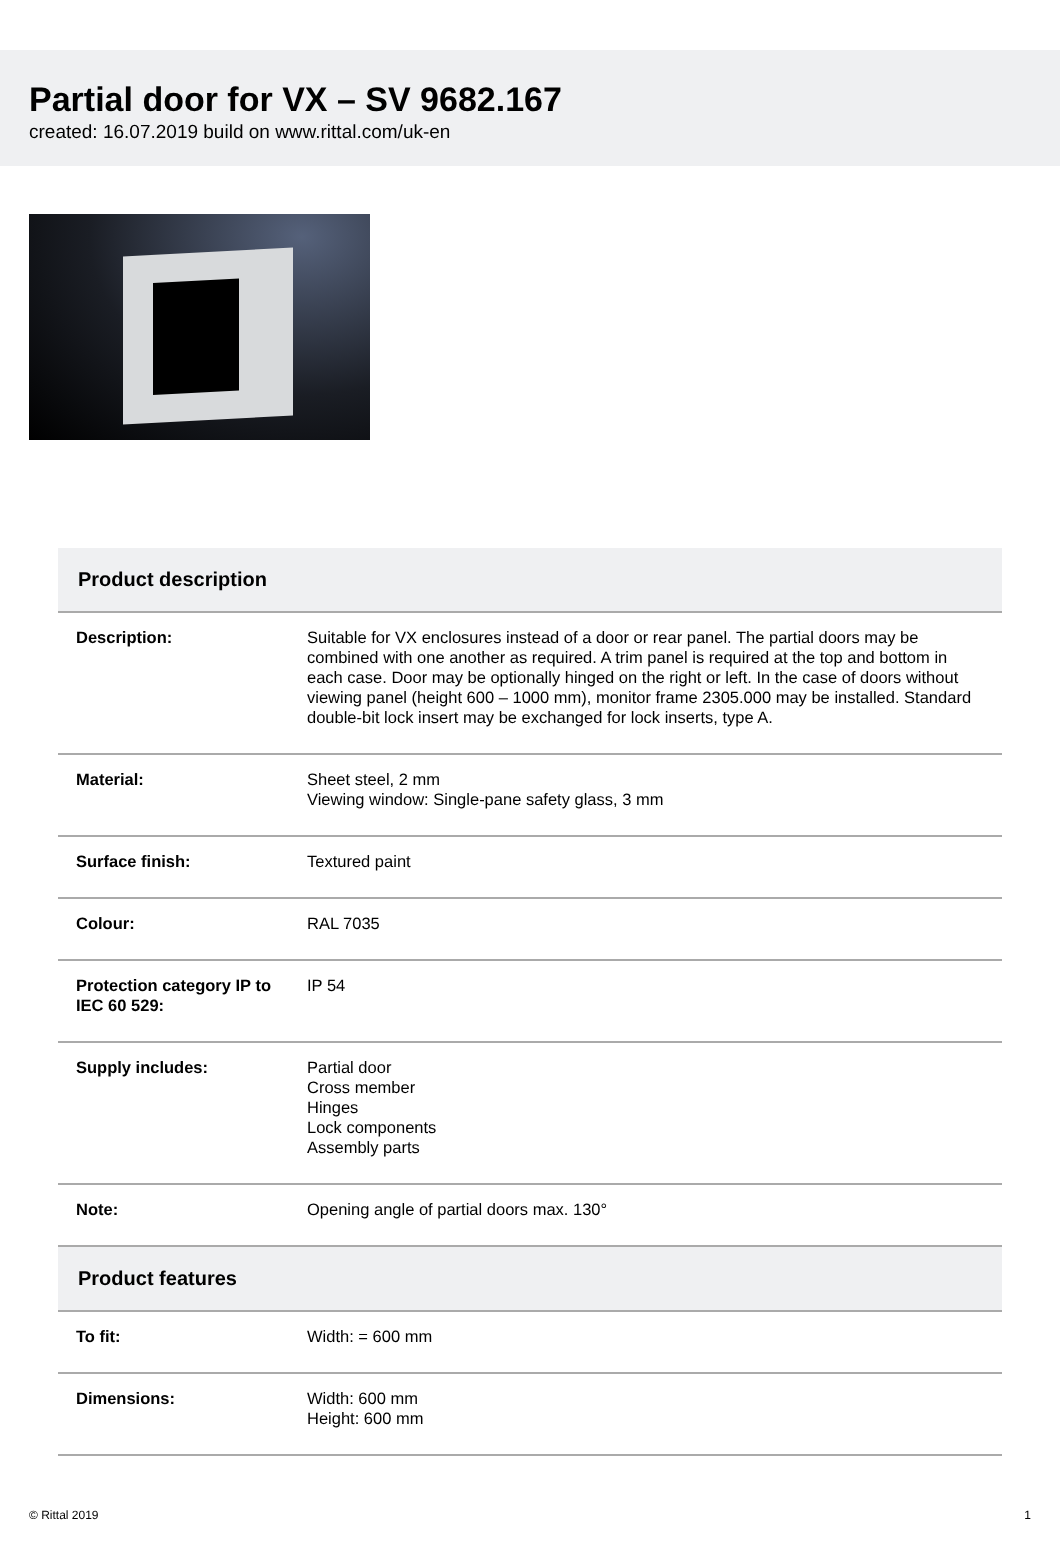Partial door for VX – SV 9682.167
created: 16.07.2019 build on www.rittal.com/uk-en
| Product description | |
| --- | --- |
| Description: | Suitable for VX enclosures instead of a door or rear panel. The partial doors may be combined with one another as required. A trim panel is required at the top and bottom in each case. Door may be optionally hinged on the right or left. In the case of doors without viewing panel (height 600 – 1000 mm), monitor frame 2305.000 may be installed. Standard double-bit lock insert may be exchanged for lock inserts, type A. |
| Material: | Sheet steel, 2 mm Viewing window: Single-pane safety glass, 3 mm |
| Surface finish: | Textured paint |
| Colour: | RAL 7035 |
| Protection category IP to IEC 60 529: | IP 54 |
| Supply includes: | Partial door Cross member Hinges Lock components Assembly parts |
| Note: | Opening angle of partial doors max. 130° |
| Product features | |
| To fit: | Width: = 600 mm |
| Dimensions: | Width: 600 mm Height: 600 mm |
© Rittal 2019 1